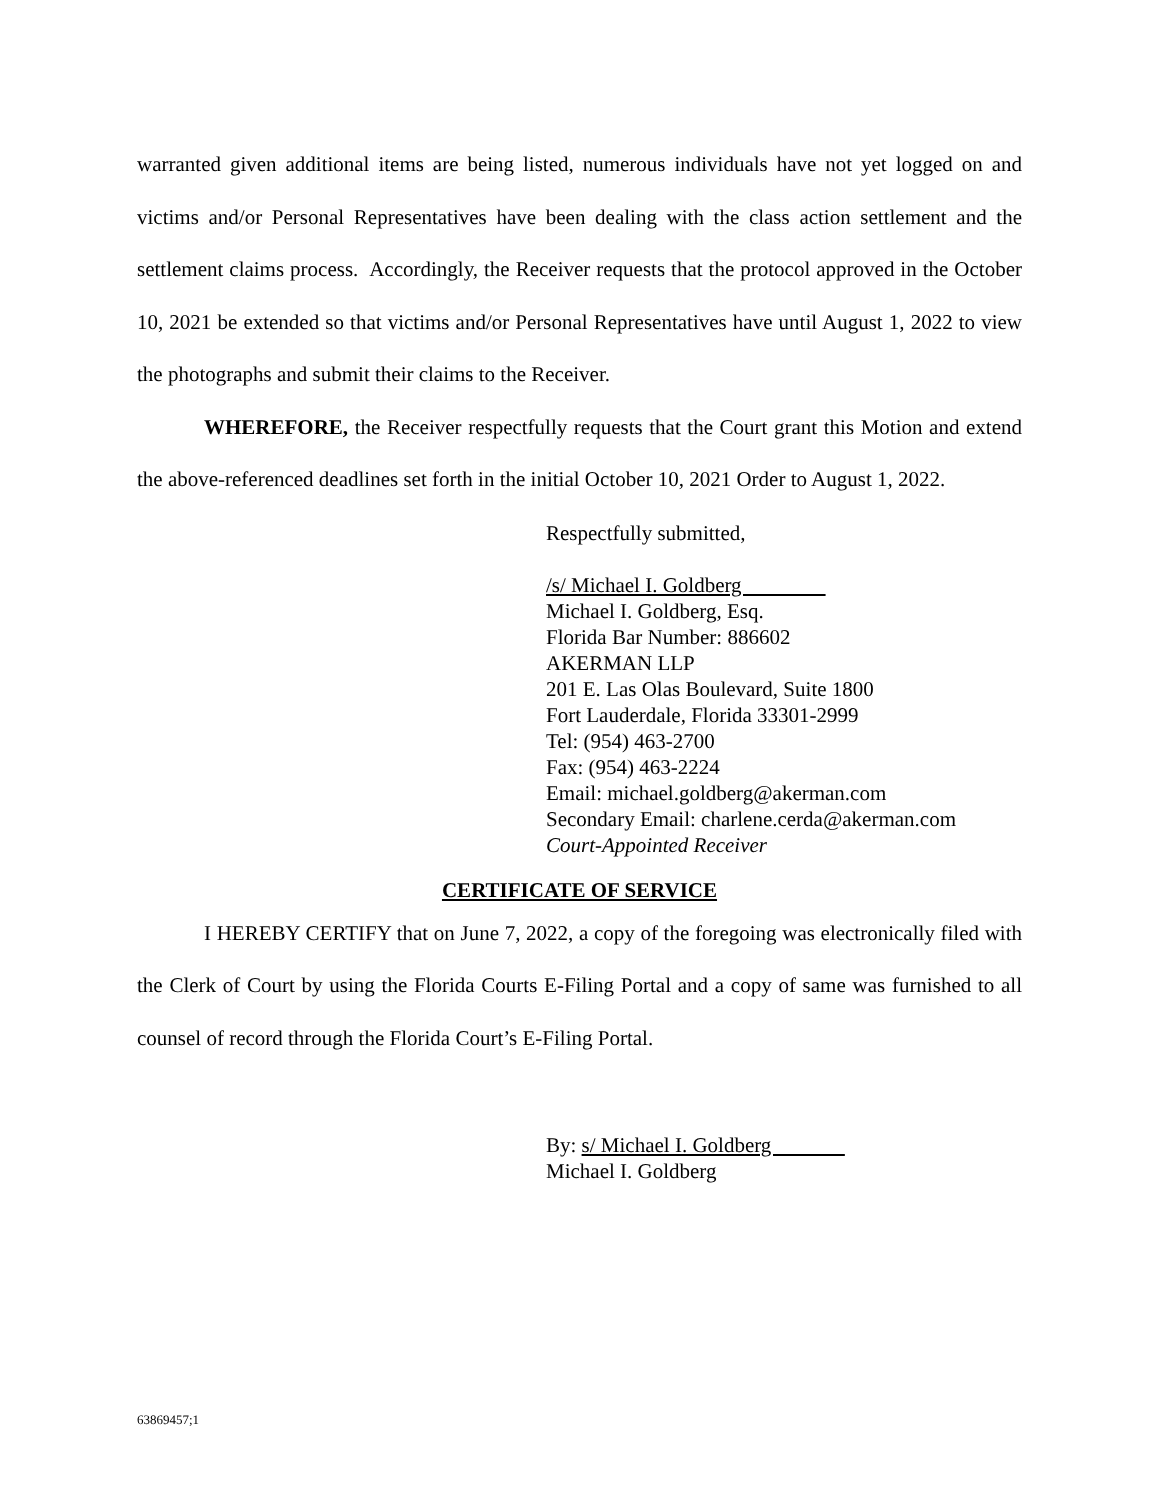warranted given additional items are being listed, numerous individuals have not yet logged on and victims and/or Personal Representatives have been dealing with the class action settlement and the settlement claims process. Accordingly, the Receiver requests that the protocol approved in the October 10, 2021 be extended so that victims and/or Personal Representatives have until August 1, 2022 to view the photographs and submit their claims to the Receiver.
WHEREFORE, the Receiver respectfully requests that the Court grant this Motion and extend the above-referenced deadlines set forth in the initial October 10, 2021 Order to August 1, 2022.
Respectfully submitted,
/s/ Michael I. Goldberg
Michael I. Goldberg, Esq.
Florida Bar Number: 886602
AKERMAN LLP
201 E. Las Olas Boulevard, Suite 1800
Fort Lauderdale, Florida 33301-2999
Tel: (954) 463-2700
Fax: (954) 463-2224
Email: michael.goldberg@akerman.com
Secondary Email: charlene.cerda@akerman.com
Court-Appointed Receiver
CERTIFICATE OF SERVICE
I HEREBY CERTIFY that on June 7, 2022, a copy of the foregoing was electronically filed with the Clerk of Court by using the Florida Courts E-Filing Portal and a copy of same was furnished to all counsel of record through the Florida Court’s E-Filing Portal.
By: s/ Michael I. Goldberg
Michael I. Goldberg
63869457;1